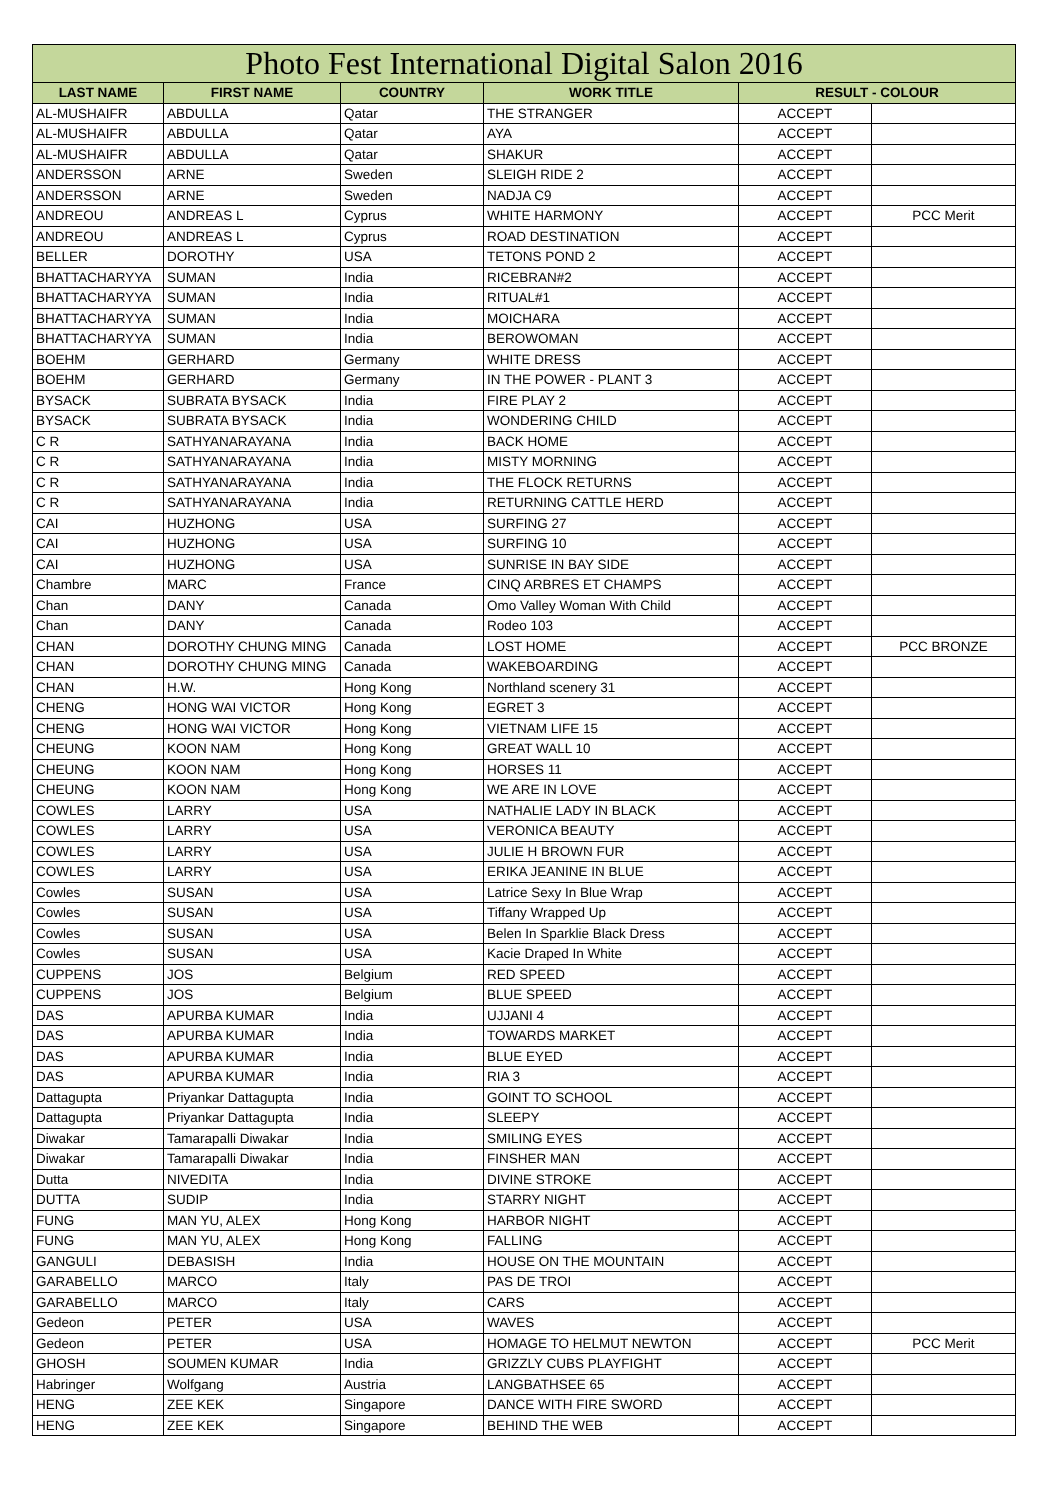| Photo Fest International Digital Salon 2016 | | | | | |
| --- | --- | --- | --- | --- | --- |
| LAST NAME | FIRST NAME | COUNTRY | WORK TITLE | RESULT - COLOUR | |
| AL-MUSHAIFR | ABDULLA | Qatar | THE STRANGER | ACCEPT | |
| AL-MUSHAIFR | ABDULLA | Qatar | AYA | ACCEPT | |
| AL-MUSHAIFR | ABDULLA | Qatar | SHAKUR | ACCEPT | |
| ANDERSSON | ARNE | Sweden | SLEIGH RIDE 2 | ACCEPT | |
| ANDERSSON | ARNE | Sweden | NADJA C9 | ACCEPT | |
| ANDREOU | ANDREAS L | Cyprus | WHITE HARMONY | ACCEPT | PCC Merit |
| ANDREOU | ANDREAS L | Cyprus | ROAD DESTINATION | ACCEPT | |
| BELLER | DOROTHY | USA | TETONS POND 2 | ACCEPT | |
| BHATTACHARYYA | SUMAN | India | RICEBRAN#2 | ACCEPT | |
| BHATTACHARYYA | SUMAN | India | RITUAL#1 | ACCEPT | |
| BHATTACHARYYA | SUMAN | India | MOICHARA | ACCEPT | |
| BHATTACHARYYA | SUMAN | India | BEROWOMAN | ACCEPT | |
| BOEHM | GERHARD | Germany | WHITE DRESS | ACCEPT | |
| BOEHM | GERHARD | Germany | IN THE POWER - PLANT 3 | ACCEPT | |
| BYSACK | SUBRATA BYSACK | India | FIRE PLAY 2 | ACCEPT | |
| BYSACK | SUBRATA BYSACK | India | WONDERING CHILD | ACCEPT | |
| C R | SATHYANARAYANA | India | BACK HOME | ACCEPT | |
| C R | SATHYANARAYANA | India | MISTY MORNING | ACCEPT | |
| C R | SATHYANARAYANA | India | THE FLOCK RETURNS | ACCEPT | |
| C R | SATHYANARAYANA | India | RETURNING CATTLE HERD | ACCEPT | |
| CAI | HUZHONG | USA | SURFING 27 | ACCEPT | |
| CAI | HUZHONG | USA | SURFING 10 | ACCEPT | |
| CAI | HUZHONG | USA | SUNRISE IN BAY SIDE | ACCEPT | |
| Chambre | MARC | France | CINQ ARBRES ET CHAMPS | ACCEPT | |
| Chan | DANY | Canada | Omo Valley Woman With Child | ACCEPT | |
| Chan | DANY | Canada | Rodeo 103 | ACCEPT | |
| CHAN | DOROTHY CHUNG MING | Canada | LOST HOME | ACCEPT | PCC BRONZE |
| CHAN | DOROTHY CHUNG MING | Canada | WAKEBOARDING | ACCEPT | |
| CHAN | H.W. | Hong Kong | Northland scenery 31 | ACCEPT | |
| CHENG | HONG WAI VICTOR | Hong Kong | EGRET 3 | ACCEPT | |
| CHENG | HONG WAI VICTOR | Hong Kong | VIETNAM LIFE 15 | ACCEPT | |
| CHEUNG | KOON NAM | Hong Kong | GREAT WALL 10 | ACCEPT | |
| CHEUNG | KOON NAM | Hong Kong | HORSES 11 | ACCEPT | |
| CHEUNG | KOON NAM | Hong Kong | WE ARE IN LOVE | ACCEPT | |
| COWLES | LARRY | USA | NATHALIE LADY IN BLACK | ACCEPT | |
| COWLES | LARRY | USA | VERONICA BEAUTY | ACCEPT | |
| COWLES | LARRY | USA | JULIE H BROWN FUR | ACCEPT | |
| COWLES | LARRY | USA | ERIKA JEANINE IN BLUE | ACCEPT | |
| Cowles | SUSAN | USA | Latrice Sexy In Blue Wrap | ACCEPT | |
| Cowles | SUSAN | USA | Tiffany Wrapped Up | ACCEPT | |
| Cowles | SUSAN | USA | Belen In Sparklie Black Dress | ACCEPT | |
| Cowles | SUSAN | USA | Kacie Draped In White | ACCEPT | |
| CUPPENS | JOS | Belgium | RED SPEED | ACCEPT | |
| CUPPENS | JOS | Belgium | BLUE SPEED | ACCEPT | |
| DAS | APURBA KUMAR | India | UJJANI 4 | ACCEPT | |
| DAS | APURBA KUMAR | India | TOWARDS MARKET | ACCEPT | |
| DAS | APURBA KUMAR | India | BLUE EYED | ACCEPT | |
| DAS | APURBA KUMAR | India | RIA 3 | ACCEPT | |
| Dattagupta | Priyankar Dattagupta | India | GOINT TO SCHOOL | ACCEPT | |
| Dattagupta | Priyankar Dattagupta | India | SLEEPY | ACCEPT | |
| Diwakar | Tamarapalli Diwakar | India | SMILING EYES | ACCEPT | |
| Diwakar | Tamarapalli Diwakar | India | FINSHER MAN | ACCEPT | |
| Dutta | NIVEDITA | India | DIVINE STROKE | ACCEPT | |
| DUTTA | SUDIP | India | STARRY NIGHT | ACCEPT | |
| FUNG | MAN YU, ALEX | Hong Kong | HARBOR NIGHT | ACCEPT | |
| FUNG | MAN YU, ALEX | Hong Kong | FALLING | ACCEPT | |
| GANGULI | DEBASISH | India | HOUSE ON THE MOUNTAIN | ACCEPT | |
| GARABELLO | MARCO | Italy | PAS DE TROI | ACCEPT | |
| GARABELLO | MARCO | Italy | CARS | ACCEPT | |
| Gedeon | PETER | USA | WAVES | ACCEPT | |
| Gedeon | PETER | USA | HOMAGE TO HELMUT NEWTON | ACCEPT | PCC Merit |
| GHOSH | SOUMEN KUMAR | India | GRIZZLY CUBS PLAYFIGHT | ACCEPT | |
| Habringer | Wolfgang | Austria | LANGBATHSEE 65 | ACCEPT | |
| HENG | ZEE KEK | Singapore | DANCE WITH FIRE SWORD | ACCEPT | |
| HENG | ZEE KEK | Singapore | BEHIND THE WEB | ACCEPT | |